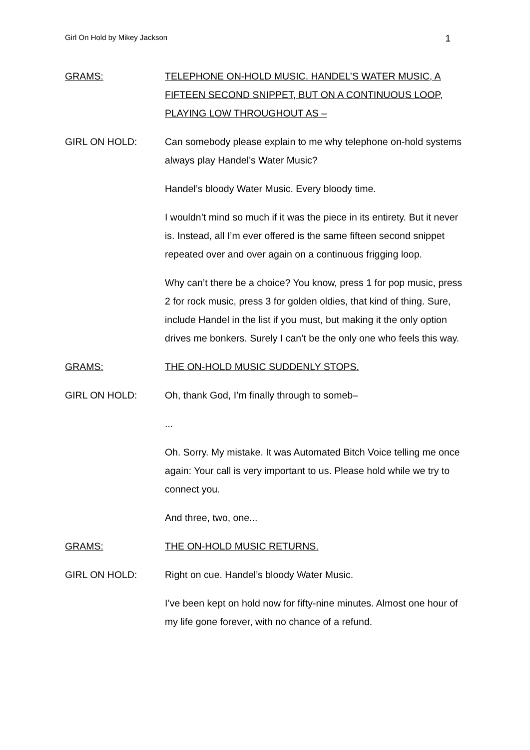Girl On Hold by Mikey Jackson 1
GRAMS: TELEPHONE ON-HOLD MUSIC. HANDEL’S WATER MUSIC, A FIFTEEN SECOND SNIPPET, BUT ON A CONTINUOUS LOOP, PLAYING LOW THROUGHOUT AS –
GIRL ON HOLD: Can somebody please explain to me why telephone on-hold systems always play Handel’s Water Music?
Handel’s bloody Water Music. Every bloody time.
I wouldn’t mind so much if it was the piece in its entirety. But it never is. Instead, all I’m ever offered is the same fifteen second snippet repeated over and over again on a continuous frigging loop.
Why can’t there be a choice? You know, press 1 for pop music, press 2 for rock music, press 3 for golden oldies, that kind of thing. Sure, include Handel in the list if you must, but making it the only option drives me bonkers. Surely I can’t be the only one who feels this way.
GRAMS: THE ON-HOLD MUSIC SUDDENLY STOPS.
GIRL ON HOLD: Oh, thank God, I’m finally through to someb–
...
Oh. Sorry. My mistake. It was Automated Bitch Voice telling me once again: Your call is very important to us. Please hold while we try to connect you.
And three, two, one...
GRAMS: THE ON-HOLD MUSIC RETURNS.
GIRL ON HOLD: Right on cue. Handel’s bloody Water Music.
I’ve been kept on hold now for fifty-nine minutes. Almost one hour of my life gone forever, with no chance of a refund.